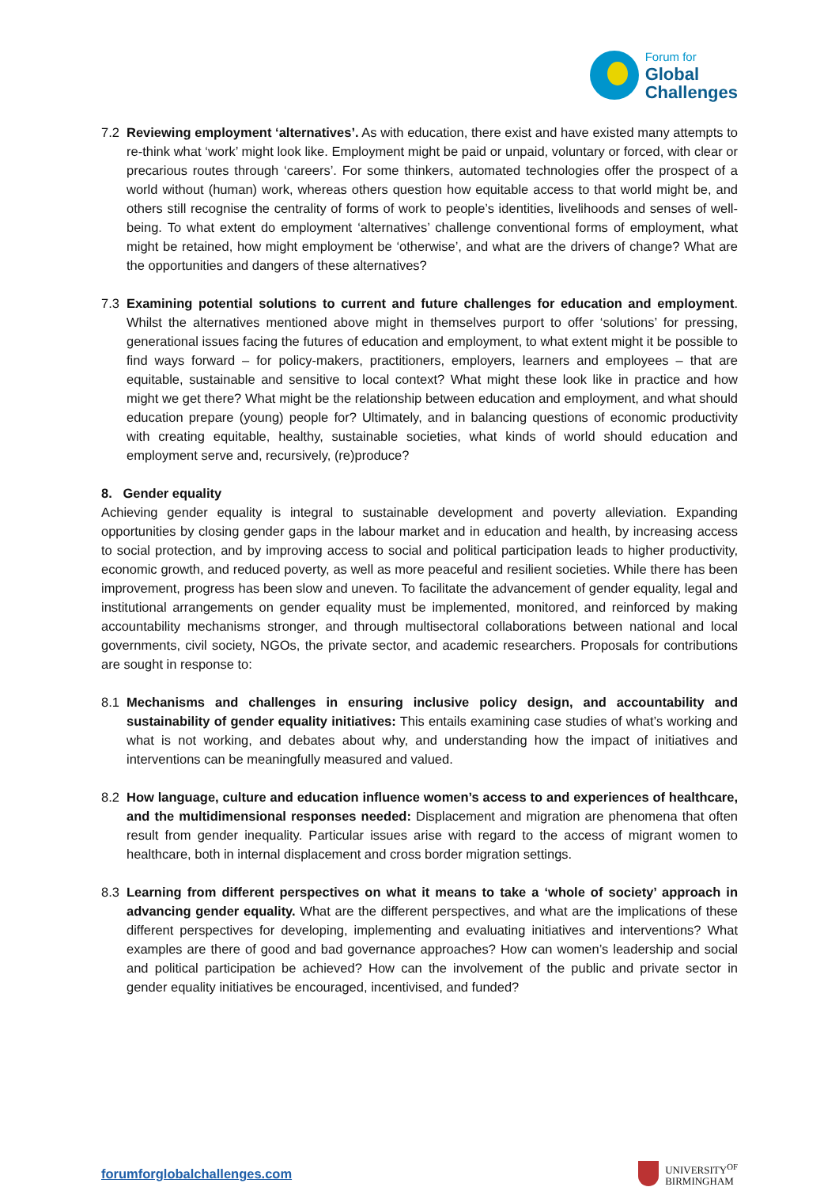Forum for
Global
Challenges
7.2 Reviewing employment ‘alternatives’. As with education, there exist and have existed many attempts to re-think what ‘work’ might look like. Employment might be paid or unpaid, voluntary or forced, with clear or precarious routes through ‘careers’. For some thinkers, automated technologies offer the prospect of a world without (human) work, whereas others question how equitable access to that world might be, and others still recognise the centrality of forms of work to people’s identities, livelihoods and senses of well-being. To what extent do employment ‘alternatives’ challenge conventional forms of employment, what might be retained, how might employment be ‘otherwise’, and what are the drivers of change? What are the opportunities and dangers of these alternatives?
7.3 Examining potential solutions to current and future challenges for education and employment. Whilst the alternatives mentioned above might in themselves purport to offer ‘solutions’ for pressing, generational issues facing the futures of education and employment, to what extent might it be possible to find ways forward – for policy-makers, practitioners, employers, learners and employees – that are equitable, sustainable and sensitive to local context? What might these look like in practice and how might we get there? What might be the relationship between education and employment, and what should education prepare (young) people for? Ultimately, and in balancing questions of economic productivity with creating equitable, healthy, sustainable societies, what kinds of world should education and employment serve and, recursively, (re)produce?
8. Gender equality
Achieving gender equality is integral to sustainable development and poverty alleviation. Expanding opportunities by closing gender gaps in the labour market and in education and health, by increasing access to social protection, and by improving access to social and political participation leads to higher productivity, economic growth, and reduced poverty, as well as more peaceful and resilient societies. While there has been improvement, progress has been slow and uneven. To facilitate the advancement of gender equality, legal and institutional arrangements on gender equality must be implemented, monitored, and reinforced by making accountability mechanisms stronger, and through multisectoral collaborations between national and local governments, civil society, NGOs, the private sector, and academic researchers. Proposals for contributions are sought in response to:
8.1 Mechanisms and challenges in ensuring inclusive policy design, and accountability and sustainability of gender equality initiatives: This entails examining case studies of what’s working and what is not working, and debates about why, and understanding how the impact of initiatives and interventions can be meaningfully measured and valued.
8.2 How language, culture and education influence women’s access to and experiences of healthcare, and the multidimensional responses needed: Displacement and migration are phenomena that often result from gender inequality. Particular issues arise with regard to the access of migrant women to healthcare, both in internal displacement and cross border migration settings.
8.3 Learning from different perspectives on what it means to take a ‘whole of society’ approach in advancing gender equality. What are the different perspectives, and what are the implications of these different perspectives for developing, implementing and evaluating initiatives and interventions? What examples are there of good and bad governance approaches? How can women’s leadership and social and political participation be achieved? How can the involvement of the public and private sector in gender equality initiatives be encouraged, incentivised, and funded?
forumforglobalchallenges.com
UNIVERSITY<sup>OF</sup>
BIRMINGHAM